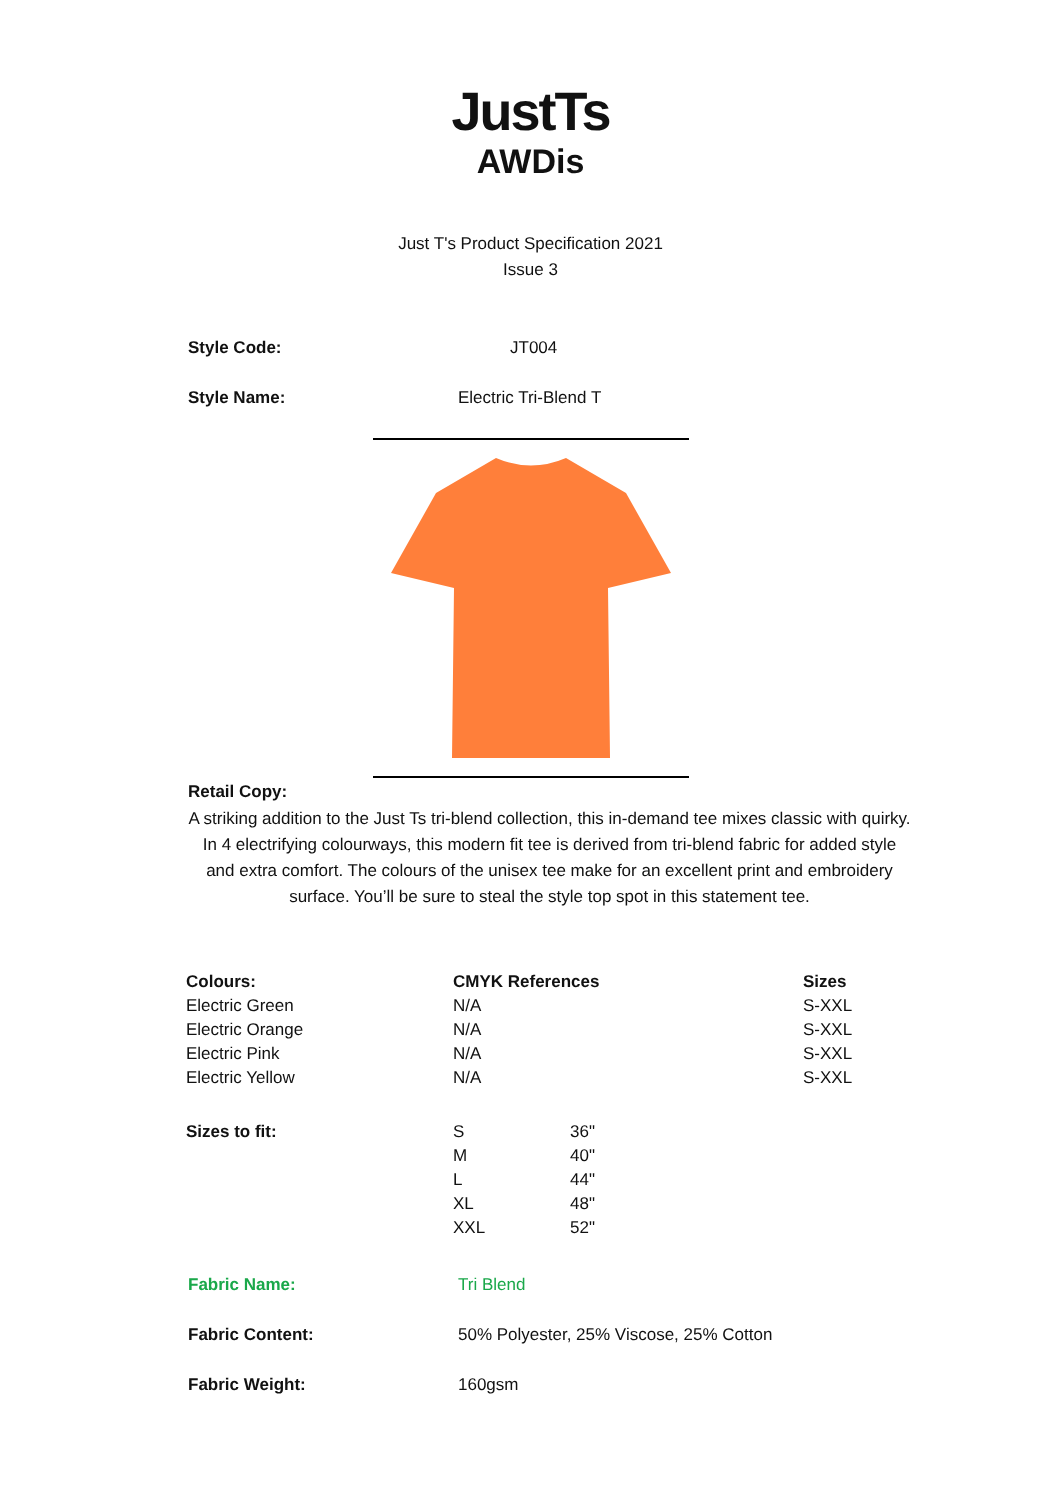JustTs
AWDis
Just T's Product Specification 2021
Issue 3
Style Code: JT004
Style Name: Electric Tri-Blend T
Retail Copy:
A striking addition to the Just Ts tri-blend collection, this in-demand tee mixes classic with quirky. In 4 electrifying colourways, this modern fit tee is derived from tri-blend fabric for added style and extra comfort. The colours of the unisex tee make for an excellent print and embroidery surface. You’ll be sure to steal the style top spot in this statement tee.
| Colours: | CMYK References | Sizes |
| --- | --- | --- |
| Electric Green | N/A | S-XXL |
| Electric Orange | N/A | S-XXL |
| Electric Pink | N/A | S-XXL |
| Electric Yellow | N/A | S-XXL |
| Sizes to fit: | S | 36" |
| | M | 40" |
| | L | 44" |
| | XL | 48" |
| | XXL | 52" |
Fabric Name: Tri Blend
Fabric Content: 50% Polyester, 25% Viscose, 25% Cotton
Fabric Weight: 160gsm